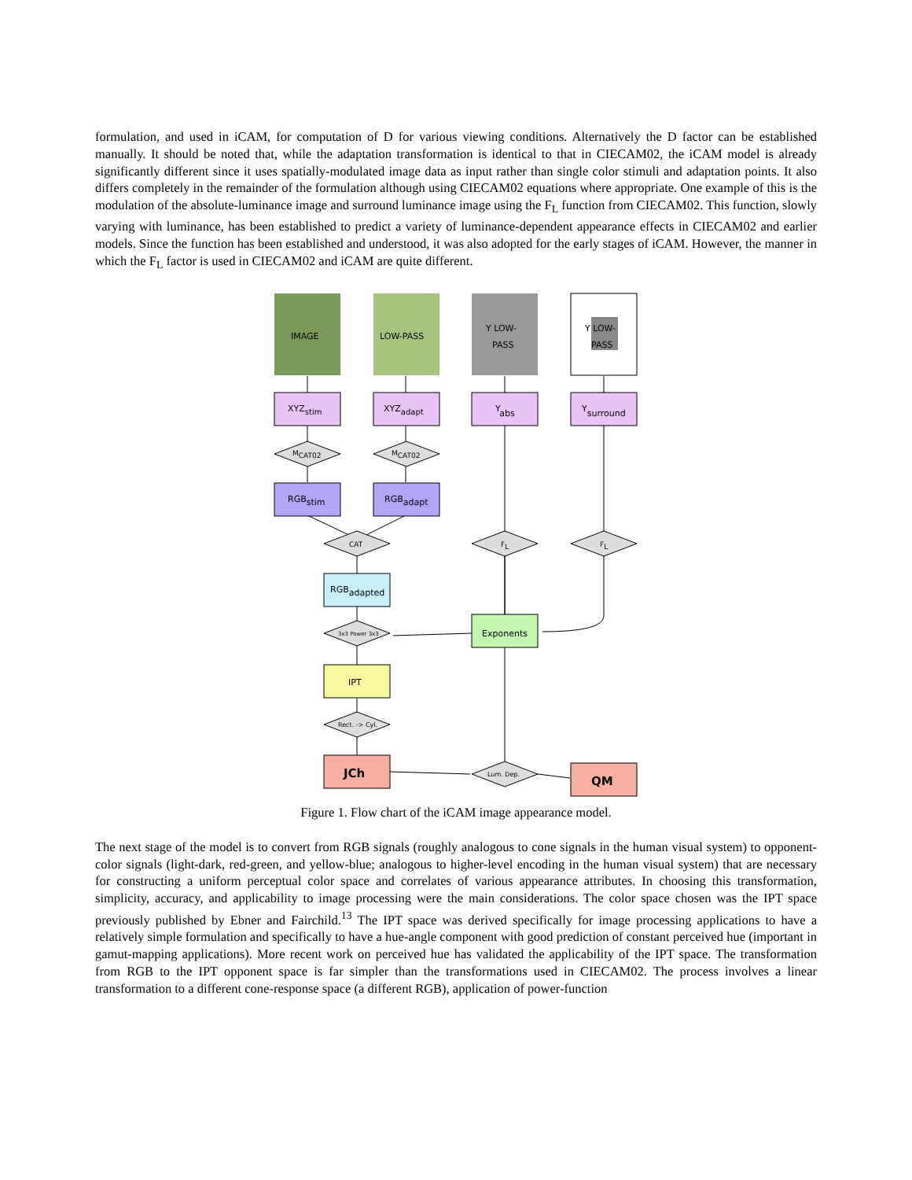formulation, and used in iCAM, for computation of D for various viewing conditions. Alternatively the D factor can be established manually. It should be noted that, while the adaptation transformation is identical to that in CIECAM02, the iCAM model is already significantly different since it uses spatially-modulated image data as input rather than single color stimuli and adaptation points. It also differs completely in the remainder of the formulation although using CIECAM02 equations where appropriate. One example of this is the modulation of the absolute-luminance image and surround luminance image using the F<sub>L</sub> function from CIECAM02. This function, slowly varying with luminance, has been established to predict a variety of luminance-dependent appearance effects in CIECAM02 and earlier models. Since the function has been established and understood, it was also adopted for the early stages of iCAM. However, the manner in which the F<sub>L</sub> factor is used in CIECAM02 and iCAM are quite different.
IMAGE
LOW-PASS
Y LOW-
PASS
Y LOW-
PASS
XYZstim
XYZadapt
Yabs
Ysurround
MCAT02
MCAT02
RGBstim
RGBadapt
CAT
FL
FL
RGBadapted
Exponents
3x3 Power 3x3
IPT
Rect. -> Cyl.
JCh
Lum. Dep.
QM
Figure 1. Flow chart of the iCAM image appearance model.
The next stage of the model is to convert from RGB signals (roughly analogous to cone signals in the human visual system) to opponent-color signals (light-dark, red-green, and yellow-blue; analogous to higher-level encoding in the human visual system) that are necessary for constructing a uniform perceptual color space and correlates of various appearance attributes. In choosing this transformation, simplicity, accuracy, and applicability to image processing were the main considerations. The color space chosen was the IPT space previously published by Ebner and Fairchild.<sup>13</sup> The IPT space was derived specifically for image processing applications to have a relatively simple formulation and specifically to have a hue-angle component with good prediction of constant perceived hue (important in gamut-mapping applications). More recent work on perceived hue has validated the applicability of the IPT space. The transformation from RGB to the IPT opponent space is far simpler than the transformations used in CIECAM02. The process involves a linear transformation to a different cone-response space (a different RGB), application of power-function